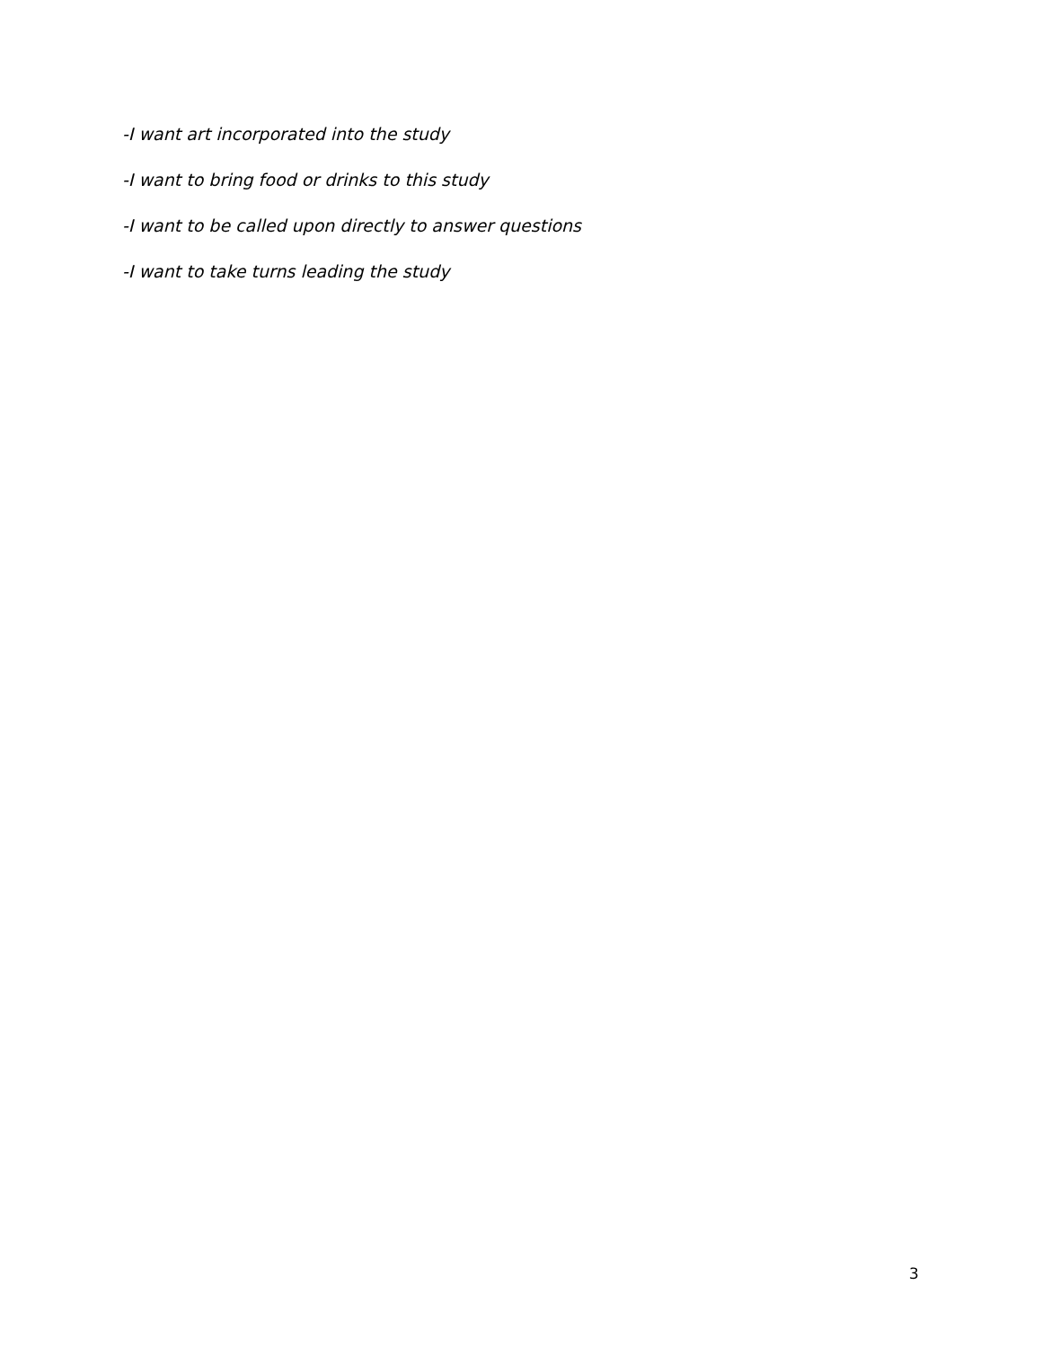-I want art incorporated into the study
-I want to bring food or drinks to this study
-I want to be called upon directly to answer questions
-I want to take turns leading the study
3